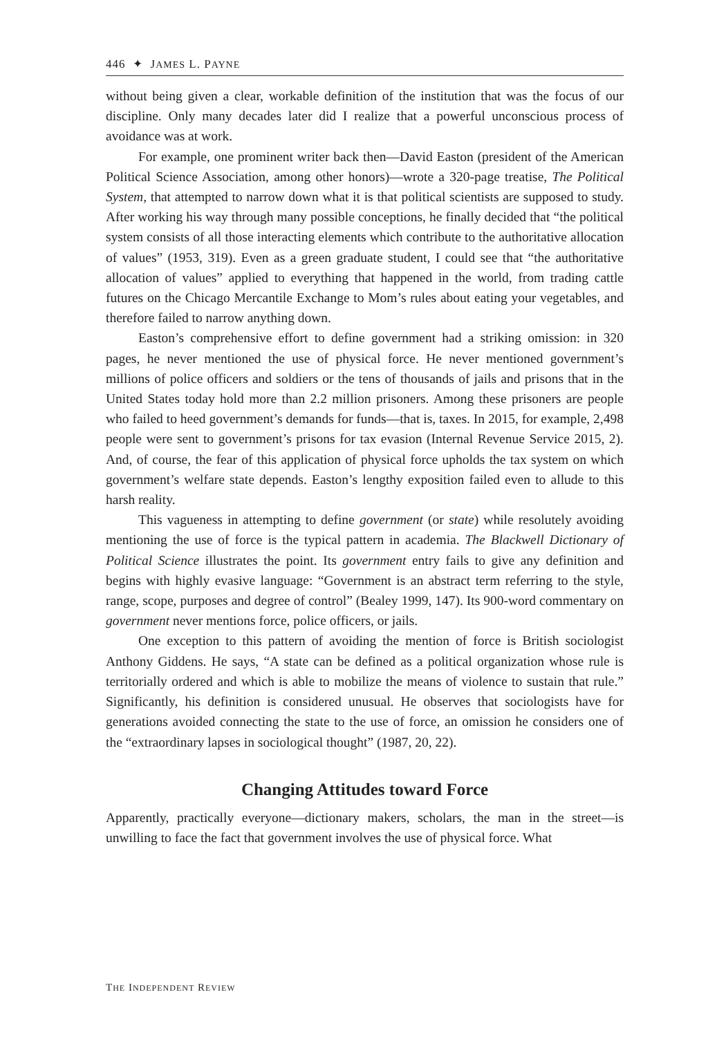446 ✦ JAMES L. PAYNE
without being given a clear, workable definition of the institution that was the focus of our discipline. Only many decades later did I realize that a powerful unconscious process of avoidance was at work.
For example, one prominent writer back then—David Easton (president of the American Political Science Association, among other honors)—wrote a 320-page treatise, The Political System, that attempted to narrow down what it is that political scientists are supposed to study. After working his way through many possible conceptions, he finally decided that “the political system consists of all those interacting elements which contribute to the authoritative allocation of values” (1953, 319). Even as a green graduate student, I could see that “the authoritative allocation of values” applied to everything that happened in the world, from trading cattle futures on the Chicago Mercantile Exchange to Mom’s rules about eating your vegetables, and therefore failed to narrow anything down.
Easton’s comprehensive effort to define government had a striking omission: in 320 pages, he never mentioned the use of physical force. He never mentioned government’s millions of police officers and soldiers or the tens of thousands of jails and prisons that in the United States today hold more than 2.2 million prisoners. Among these prisoners are people who failed to heed government’s demands for funds—that is, taxes. In 2015, for example, 2,498 people were sent to government’s prisons for tax evasion (Internal Revenue Service 2015, 2). And, of course, the fear of this application of physical force upholds the tax system on which government’s welfare state depends. Easton’s lengthy exposition failed even to allude to this harsh reality.
This vagueness in attempting to define government (or state) while resolutely avoiding mentioning the use of force is the typical pattern in academia. The Blackwell Dictionary of Political Science illustrates the point. Its government entry fails to give any definition and begins with highly evasive language: “Government is an abstract term referring to the style, range, scope, purposes and degree of control” (Bealey 1999, 147). Its 900-word commentary on government never mentions force, police officers, or jails.
One exception to this pattern of avoiding the mention of force is British sociologist Anthony Giddens. He says, “A state can be defined as a political organization whose rule is territorially ordered and which is able to mobilize the means of violence to sustain that rule.” Significantly, his definition is considered unusual. He observes that sociologists have for generations avoided connecting the state to the use of force, an omission he considers one of the “extraordinary lapses in sociological thought” (1987, 20, 22).
Changing Attitudes toward Force
Apparently, practically everyone—dictionary makers, scholars, the man in the street—is unwilling to face the fact that government involves the use of physical force. What
THE INDEPENDENT REVIEW